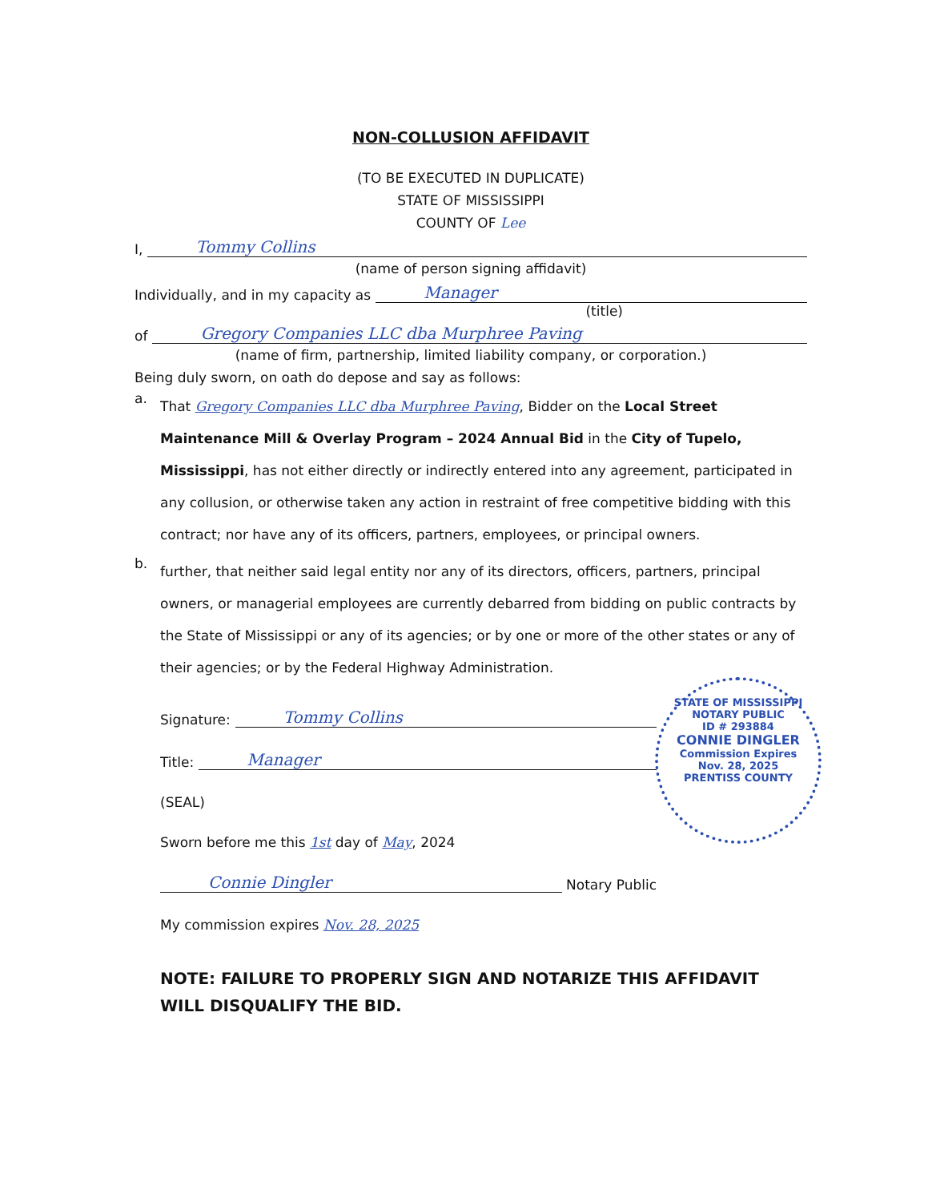NON-COLLUSION AFFIDAVIT
(TO BE EXECUTED IN DUPLICATE)
STATE OF MISSISSIPPI
COUNTY OF Lee
I, Tommy Collins
(name of person signing affidavit)
Individually, and in my capacity as Manager
(title)
of Gregory Companies LLC dba Murphree Paving
(name of firm, partnership, limited liability company, or corporation.)
Being duly sworn, on oath do depose and say as follows:
a.
That Gregory Companies LLC dba Murphree Paving, Bidder on the Local Street Maintenance Mill & Overlay Program – 2024 Annual Bid in the City of Tupelo, Mississippi, has not either directly or indirectly entered into any agreement, participated in any collusion, or otherwise taken any action in restraint of free competitive bidding with this contract; nor have any of its officers, partners, employees, or principal owners.
b.
further, that neither said legal entity nor any of its directors, officers, partners, principal owners, or managerial employees are currently debarred from bidding on public contracts by the State of Mississippi or any of its agencies; or by one or more of the other states or any of their agencies; or by the Federal Highway Administration.
Signature: Tommy Collins
Title: Manager
(SEAL)
Sworn before me this 1st day of May, 2024
Connie Dingler Notary Public
My commission expires Nov. 28, 2025
STATE OF MISSISSIPPI
NOTARY PUBLIC
ID # 293884
CONNIE DINGLER
Commission Expires
Nov. 28, 2025
PRENTISS COUNTY
NOTE: FAILURE TO PROPERLY SIGN AND NOTARIZE THIS AFFIDAVIT WILL DISQUALIFY THE BID.